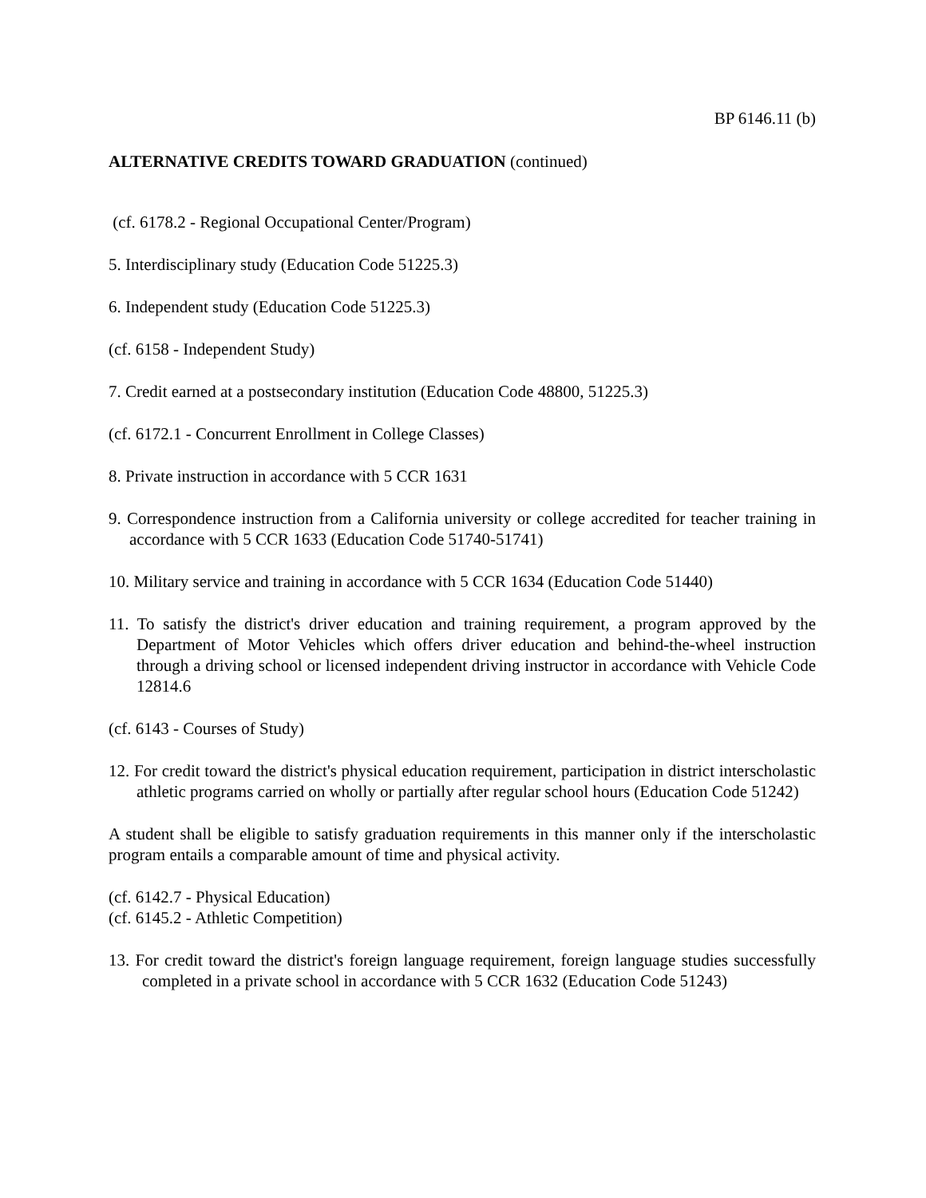BP 6146.11 (b)
ALTERNATIVE CREDITS TOWARD GRADUATION (continued)
(cf. 6178.2 - Regional Occupational Center/Program)
5. Interdisciplinary study (Education Code 51225.3)
6. Independent study (Education Code 51225.3)
(cf. 6158 - Independent Study)
7. Credit earned at a postsecondary institution (Education Code 48800, 51225.3)
(cf. 6172.1 - Concurrent Enrollment in College Classes)
8. Private instruction in accordance with 5 CCR 1631
9. Correspondence instruction from a California university or college accredited for teacher training in accordance with 5 CCR 1633 (Education Code 51740-51741)
10. Military service and training in accordance with 5 CCR 1634 (Education Code 51440)
11. To satisfy the district's driver education and training requirement, a program approved by the Department of Motor Vehicles which offers driver education and behind-the-wheel instruction through a driving school or licensed independent driving instructor in accordance with Vehicle Code 12814.6
(cf. 6143 - Courses of Study)
12. For credit toward the district's physical education requirement, participation in district interscholastic athletic programs carried on wholly or partially after regular school hours (Education Code 51242)
A student shall be eligible to satisfy graduation requirements in this manner only if the interscholastic program entails a comparable amount of time and physical activity.
(cf. 6142.7 - Physical Education)
(cf. 6145.2 - Athletic Competition)
13. For credit toward the district's foreign language requirement, foreign language studies successfully completed in a private school in accordance with 5 CCR 1632 (Education Code 51243)